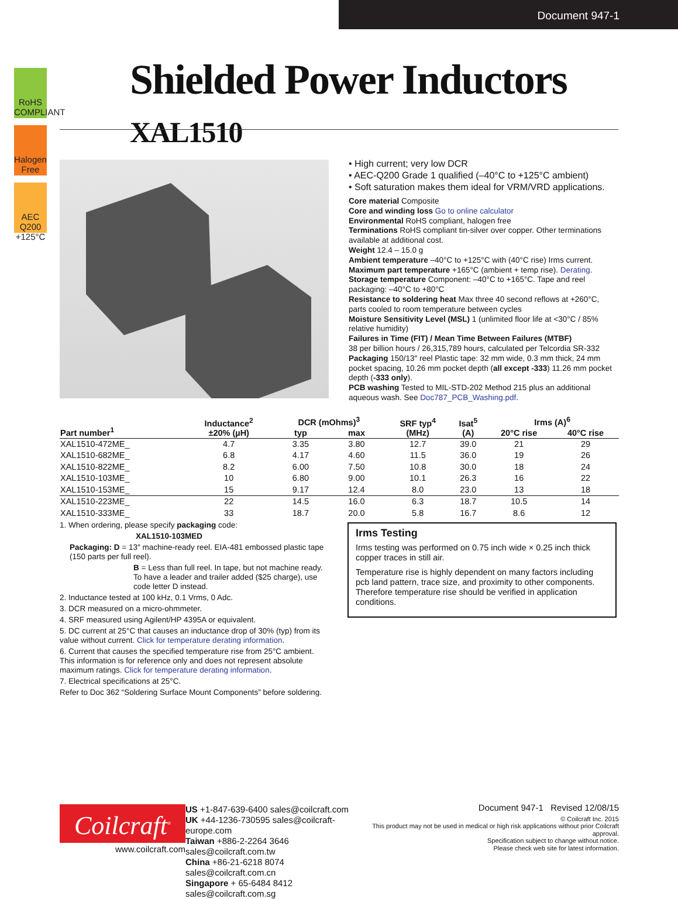Document 947-1
RoHS COMPLIANT
Halogen Free
AEC Q200 +125°C
Shielded Power Inductors XAL1510
• High current; very low DCR
• AEC-Q200 Grade 1 qualified (–40°C to +125°C ambient)
• Soft saturation makes them ideal for VRM/VRD applications.
Core material Composite
Core and winding loss Go to online calculator
Environmental RoHS compliant, halogen free
Terminations RoHS compliant tin-silver over copper. Other terminations available at additional cost.
Weight 12.4 – 15.0 g
Ambient temperature –40°C to +125°C with (40°C rise) Irms current.
Maximum part temperature +165°C (ambient + temp rise). Derating.
Storage temperature Component: –40°C to +165°C. Tape and reel packaging: –40°C to +80°C
Resistance to soldering heat Max three 40 second reflows at +260°C, parts cooled to room temperature between cycles
Moisture Sensitivity Level (MSL) 1 (unlimited floor life at <30°C / 85% relative humidity)
Failures in Time (FIT) / Mean Time Between Failures (MTBF)
38 per billion hours / 26,315,789 hours, calculated per Telcordia SR-332
Packaging 150/13″ reel Plastic tape: 32 mm wide, 0.3 mm thick, 24 mm pocket spacing, 10.26 mm pocket depth (all except -333) 11.26 mm pocket depth (-333 only).
PCB washing Tested to MIL-STD-202 Method 215 plus an additional aqueous wash. See Doc787_PCB_Washing.pdf.
| Part number<sup>1</sup> | Inductance<sup>2</sup> ±20% (µH) | DCR (mOhms)<sup>3</sup> | | SRF typ<sup>4</sup> (MHz) | Isat<sup>5</sup> (A) | Irms (A)<sup>6</sup> | |
| --- | --- | --- | --- | --- | --- | --- | --- |
| | | typ | max | | | 20°C rise | 40°C rise |
| XAL1510-472ME_ | 4.7 | 3.35 | 3.80 | 12.7 | 39.0 | 21 | 29 |
| XAL1510-682ME_ | 6.8 | 4.17 | 4.60 | 11.5 | 36.0 | 19 | 26 |
| XAL1510-822ME_ | 8.2 | 6.00 | 7.50 | 10.8 | 30.0 | 18 | 24 |
| XAL1510-103ME_ | 10 | 6.80 | 9.00 | 10.1 | 26.3 | 16 | 22 |
| XAL1510-153ME_ | 15 | 9.17 | 12.4 | 8.0 | 23.0 | 13 | 18 |
| XAL1510-223ME_ | 22 | 14.5 | 16.0 | 6.3 | 18.7 | 10.5 | 14 |
| XAL1510-333ME_ | 33 | 18.7 | 20.0 | 5.8 | 16.7 | 8.6 | 12 |
1. When ordering, please specify packaging code:
XAL1510-103MED
Packaging: D = 13″ machine-ready reel. EIA-481 embossed plastic tape (150 parts per full reel).
B = Less than full reel. In tape, but not machine ready. To have a leader and trailer added ($25 charge), use code letter D instead.
2. Inductance tested at 100 kHz, 0.1 Vrms, 0 Adc.
3. DCR measured on a micro-ohmmeter.
4. SRF measured using Agilent/HP 4395A or equivalent.
5. DC current at 25°C that causes an inductance drop of 30% (typ) from its value without current. Click for temperature derating information.
6. Current that causes the specified temperature rise from 25°C ambient. This information is for reference only and does not represent absolute maximum ratings. Click for temperature derating information.
7. Electrical specifications at 25°C.
Refer to Doc 362 “Soldering Surface Mount Components” before soldering.
Irms Testing
Irms testing was performed on 0.75 inch wide × 0.25 inch thick copper traces in still air.
Temperature rise is highly dependent on many factors including pcb land pattern, trace size, and proximity to other components. Therefore temperature rise should be verified in application conditions.
Coilcraft<sup>®</sup>
www.coilcraft.com
US +1-847-639-6400 sales@coilcraft.com
UK +44-1236-730595 sales@coilcraft-europe.com
Taiwan +886-2-2264 3646 sales@coilcraft.com.tw
China +86-21-6218 8074 sales@coilcraft.com.cn
Singapore + 65-6484 8412 sales@coilcraft.com.sg
Document 947-1 Revised 12/08/15
© Coilcraft Inc. 2015
This product may not be used in medical or high risk applications without prior Coilcraft approval.
Specification subject to change without notice.
Please check web site for latest information.